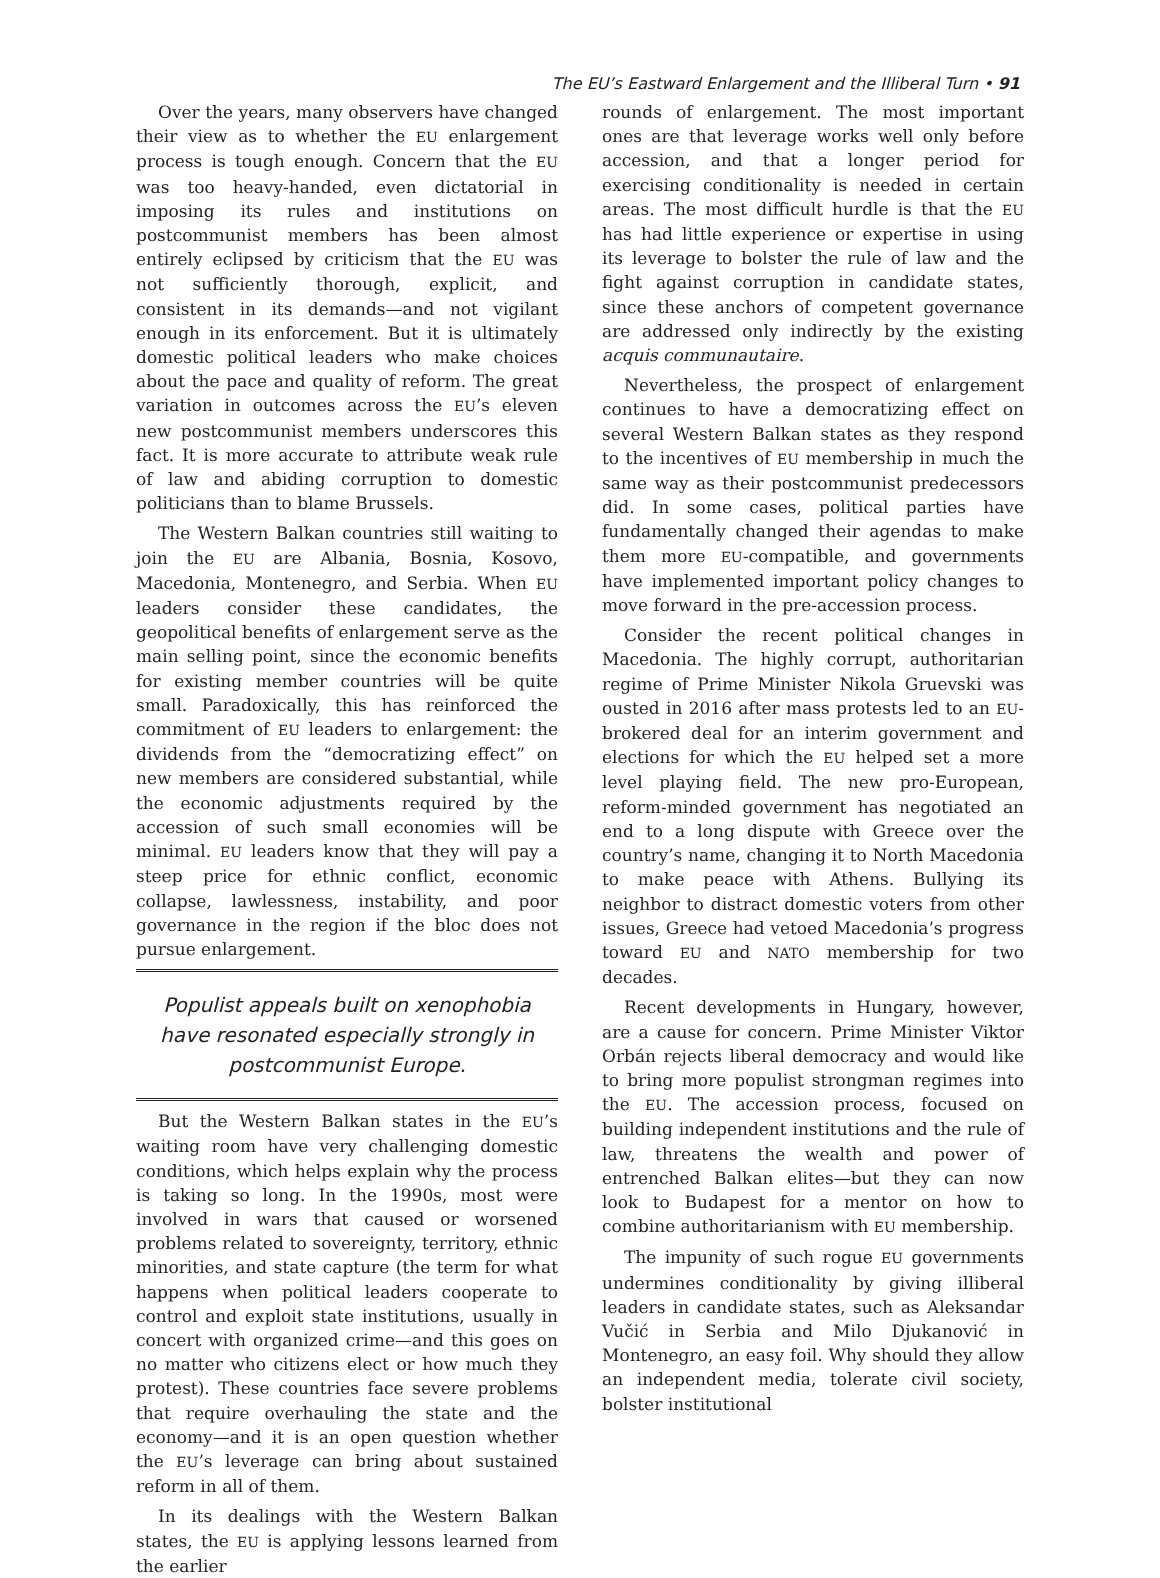The EU’s Eastward Enlargement and the Illiberal Turn • 91
Over the years, many observers have changed their view as to whether the EU enlargement process is tough enough. Concern that the EU was too heavy-handed, even dictatorial in imposing its rules and institutions on postcommunist members has been almost entirely eclipsed by criticism that the EU was not sufficiently thorough, explicit, and consistent in its demands—and not vigilant enough in its enforcement. But it is ultimately domestic political leaders who make choices about the pace and quality of reform. The great variation in outcomes across the EU’s eleven new postcommunist members underscores this fact. It is more accurate to attribute weak rule of law and abiding corruption to domestic politicians than to blame Brussels.
The Western Balkan countries still waiting to join the EU are Albania, Bosnia, Kosovo, Macedonia, Montenegro, and Serbia. When EU leaders consider these candidates, the geopolitical benefits of enlargement serve as the main selling point, since the economic benefits for existing member countries will be quite small. Paradoxically, this has reinforced the commitment of EU leaders to enlargement: the dividends from the “democratizing effect” on new members are considered substantial, while the economic adjustments required by the accession of such small economies will be minimal. EU leaders know that they will pay a steep price for ethnic conflict, economic collapse, lawlessness, instability, and poor governance in the region if the bloc does not pursue enlargement.
Populist appeals built on xenophobia have resonated especially strongly in postcommunist Europe.
But the Western Balkan states in the EU’s waiting room have very challenging domestic conditions, which helps explain why the process is taking so long. In the 1990s, most were involved in wars that caused or worsened problems related to sovereignty, territory, ethnic minorities, and state capture (the term for what happens when political leaders cooperate to control and exploit state institutions, usually in concert with organized crime—and this goes on no matter who citizens elect or how much they protest). These countries face severe problems that require overhauling the state and the economy—and it is an open question whether the EU’s leverage can bring about sustained reform in all of them.
In its dealings with the Western Balkan states, the EU is applying lessons learned from the earlier
rounds of enlargement. The most important ones are that leverage works well only before accession, and that a longer period for exercising conditionality is needed in certain areas. The most difficult hurdle is that the EU has had little experience or expertise in using its leverage to bolster the rule of law and the fight against corruption in candidate states, since these anchors of competent governance are addressed only indirectly by the existing acquis communautaire.
Nevertheless, the prospect of enlargement continues to have a democratizing effect on several Western Balkan states as they respond to the incentives of EU membership in much the same way as their postcommunist predecessors did. In some cases, political parties have fundamentally changed their agendas to make them more EU-compatible, and governments have implemented important policy changes to move forward in the pre-accession process.
Consider the recent political changes in Macedonia. The highly corrupt, authoritarian regime of Prime Minister Nikola Gruevski was ousted in 2016 after mass protests led to an EU-brokered deal for an interim government and elections for which the EU helped set a more level playing field. The new pro-European, reform-minded government has negotiated an end to a long dispute with Greece over the country’s name, changing it to North Macedonia to make peace with Athens. Bullying its neighbor to distract domestic voters from other issues, Greece had vetoed Macedonia’s progress toward EU and NATO membership for two decades.
Recent developments in Hungary, however, are a cause for concern. Prime Minister Viktor Orbán rejects liberal democracy and would like to bring more populist strongman regimes into the EU. The accession process, focused on building independent institutions and the rule of law, threatens the wealth and power of entrenched Balkan elites—but they can now look to Budapest for a mentor on how to combine authoritarianism with EU membership.
The impunity of such rogue EU governments undermines conditionality by giving illiberal leaders in candidate states, such as Aleksandar Vučić in Serbia and Milo Djukanović in Montenegro, an easy foil. Why should they allow an independent media, tolerate civil society, bolster institutional